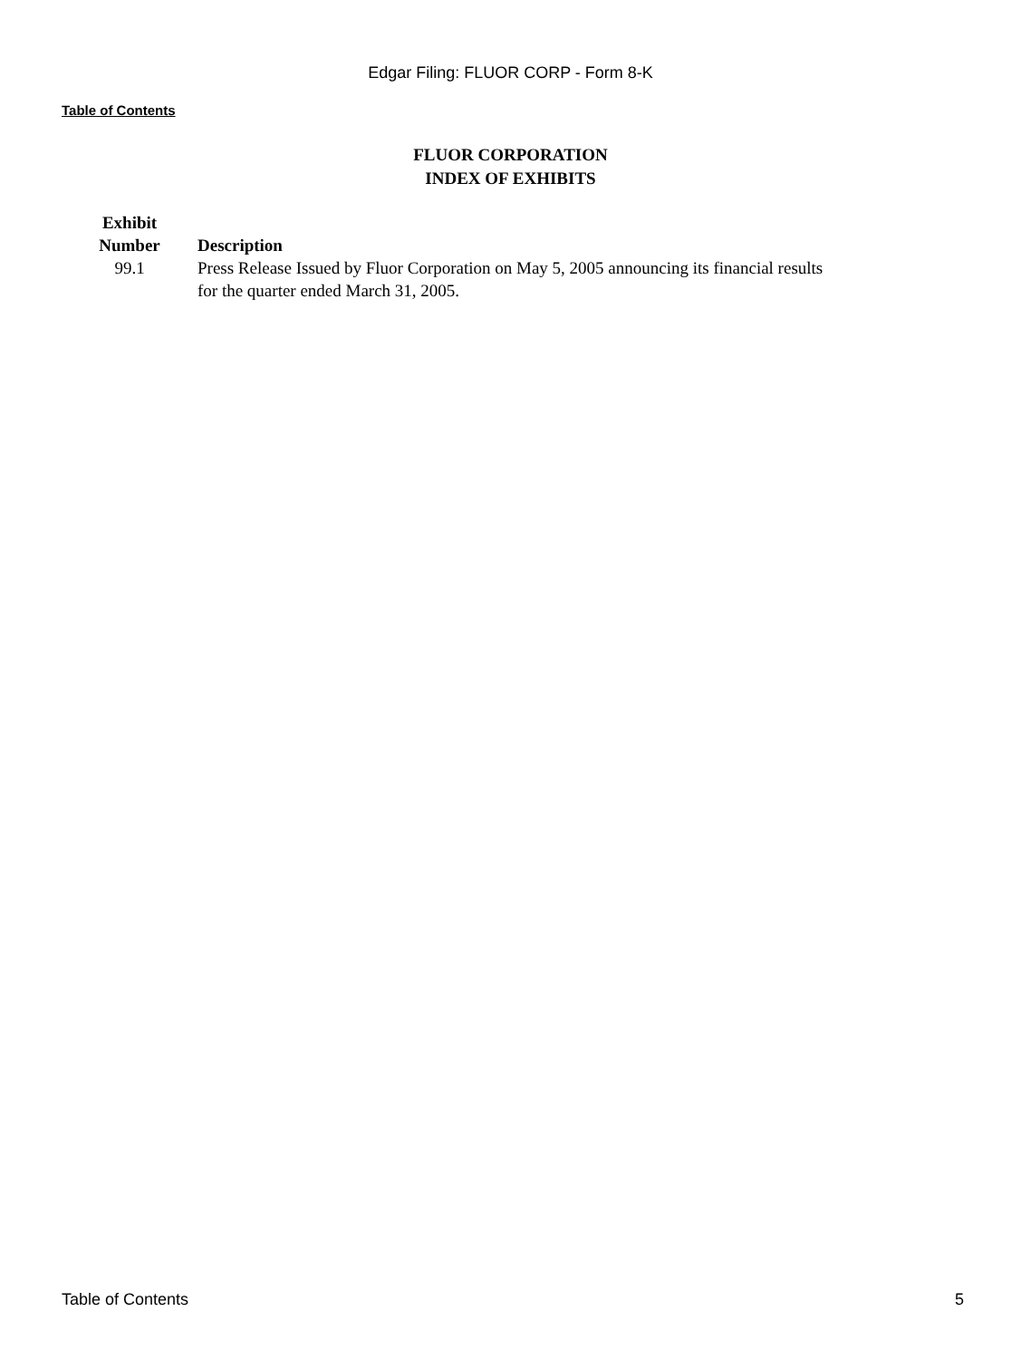Edgar Filing: FLUOR CORP - Form 8-K
Table of Contents
FLUOR CORPORATION
INDEX OF EXHIBITS
| Exhibit Number | Description |
| --- | --- |
| 99.1 | Press Release Issued by Fluor Corporation on May 5, 2005 announcing its financial results for the quarter ended March 31, 2005. |
Table of Contents 5